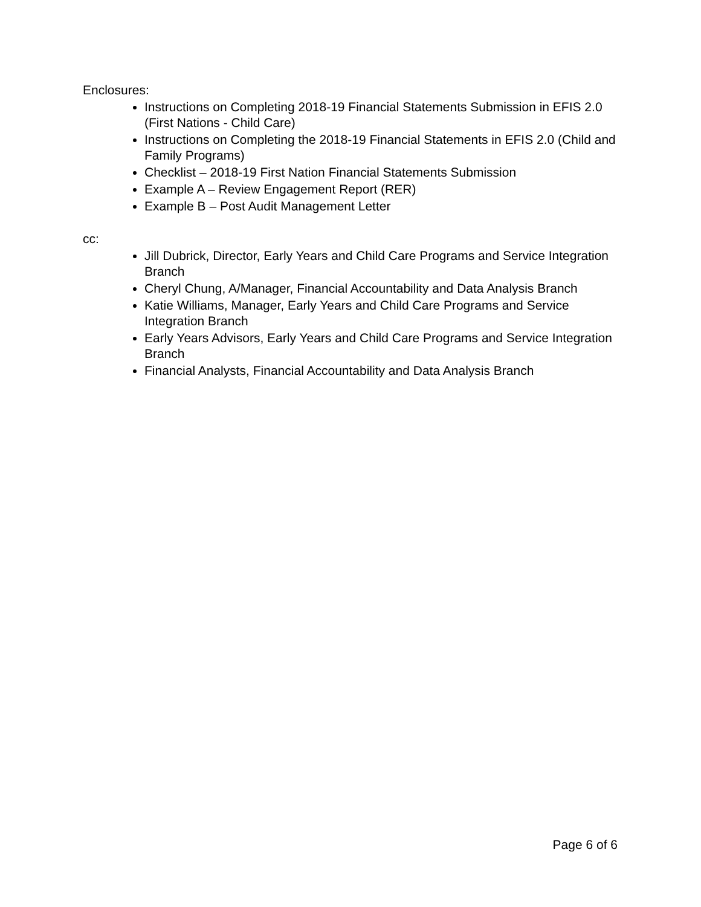Enclosures:
Instructions on Completing 2018-19 Financial Statements Submission in EFIS 2.0 (First Nations - Child Care)
Instructions on Completing the 2018-19 Financial Statements in EFIS 2.0 (Child and Family Programs)
Checklist – 2018-19 First Nation Financial Statements Submission
Example A – Review Engagement Report (RER)
Example B – Post Audit Management Letter
cc:
Jill Dubrick, Director, Early Years and Child Care Programs and Service Integration Branch
Cheryl Chung, A/Manager, Financial Accountability and Data Analysis Branch
Katie Williams, Manager, Early Years and Child Care Programs and Service Integration Branch
Early Years Advisors, Early Years and Child Care Programs and Service Integration Branch
Financial Analysts, Financial Accountability and Data Analysis Branch
Page 6 of 6